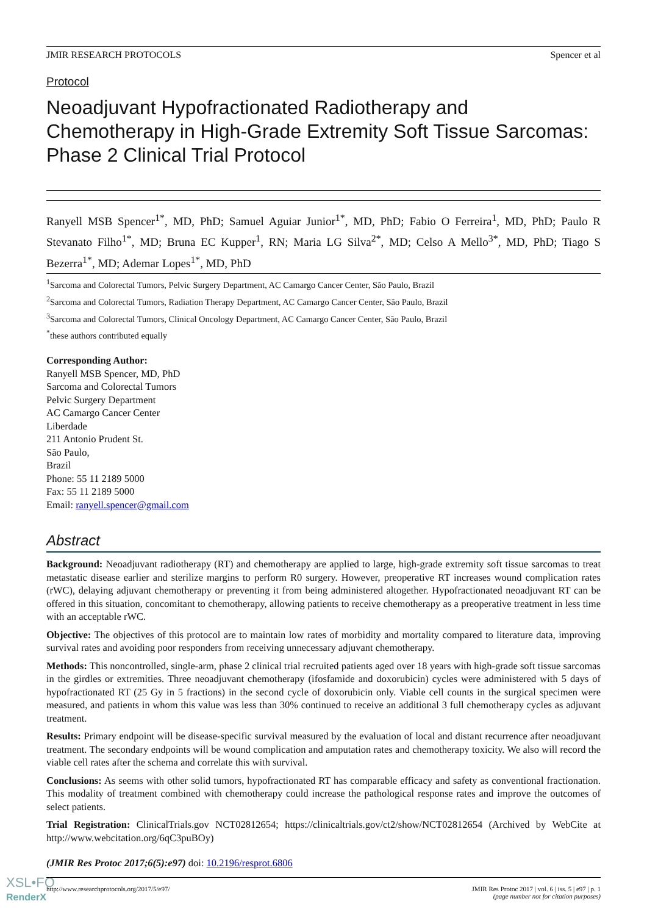JMIR RESEARCH PROTOCOLS Spencer et al
Protocol
Neoadjuvant Hypofractionated Radiotherapy and Chemotherapy in High-Grade Extremity Soft Tissue Sarcomas: Phase 2 Clinical Trial Protocol
Ranyell MSB Spencer<sup>1*</sup>, MD, PhD; Samuel Aguiar Junior<sup>1*</sup>, MD, PhD; Fabio O Ferreira<sup>1</sup>, MD, PhD; Paulo R Stevanato Filho<sup>1*</sup>, MD; Bruna EC Kupper<sup>1</sup>, RN; Maria LG Silva<sup>2*</sup>, MD; Celso A Mello<sup>3*</sup>, MD, PhD; Tiago S Bezerra<sup>1*</sup>, MD; Ademar Lopes<sup>1*</sup>, MD, PhD
<sup>1</sup> Sarcoma and Colorectal Tumors, Pelvic Surgery Department, AC Camargo Cancer Center, São Paulo, Brazil
<sup>2</sup> Sarcoma and Colorectal Tumors, Radiation Therapy Department, AC Camargo Cancer Center, São Paulo, Brazil
<sup>3</sup> Sarcoma and Colorectal Tumors, Clinical Oncology Department, AC Camargo Cancer Center, São Paulo, Brazil
<sup>*</sup> these authors contributed equally
Corresponding Author:
Ranyell MSB Spencer, MD, PhD
Sarcoma and Colorectal Tumors
Pelvic Surgery Department
AC Camargo Cancer Center
Liberdade
211 Antonio Prudent St.
São Paulo,
Brazil
Phone: 55 11 2189 5000
Fax: 55 11 2189 5000
Email: ranyell.spencer@gmail.com
Abstract
Background: Neoadjuvant radiotherapy (RT) and chemotherapy are applied to large, high-grade extremity soft tissue sarcomas to treat metastatic disease earlier and sterilize margins to perform R0 surgery. However, preoperative RT increases wound complication rates (rWC), delaying adjuvant chemotherapy or preventing it from being administered altogether. Hypofractionated neoadjuvant RT can be offered in this situation, concomitant to chemotherapy, allowing patients to receive chemotherapy as a preoperative treatment in less time with an acceptable rWC.
Objective: The objectives of this protocol are to maintain low rates of morbidity and mortality compared to literature data, improving survival rates and avoiding poor responders from receiving unnecessary adjuvant chemotherapy.
Methods: This noncontrolled, single-arm, phase 2 clinical trial recruited patients aged over 18 years with high-grade soft tissue sarcomas in the girdles or extremities. Three neoadjuvant chemotherapy (ifosfamide and doxorubicin) cycles were administered with 5 days of hypofractionated RT (25 Gy in 5 fractions) in the second cycle of doxorubicin only. Viable cell counts in the surgical specimen were measured, and patients in whom this value was less than 30% continued to receive an additional 3 full chemotherapy cycles as adjuvant treatment.
Results: Primary endpoint will be disease-specific survival measured by the evaluation of local and distant recurrence after neoadjuvant treatment. The secondary endpoints will be wound complication and amputation rates and chemotherapy toxicity. We also will record the viable cell rates after the schema and correlate this with survival.
Conclusions: As seems with other solid tumors, hypofractionated RT has comparable efficacy and safety as conventional fractionation. This modality of treatment combined with chemotherapy could increase the pathological response rates and improve the outcomes of select patients.
Trial Registration: ClinicalTrials.gov NCT02812654; https://clinicaltrials.gov/ct2/show/NCT02812654 (Archived by WebCite at http://www.webcitation.org/6qC3puBOy)
(JMIR Res Protoc 2017;6(5):e97) doi: 10.2196/resprot.6806
http://www.researchprotocols.org/2017/5/e97/ JMIR Res Protoc 2017 | vol. 6 | iss. 5 | e97 | p. 1
(page number not for citation purposes)
XSL•FO
RenderX